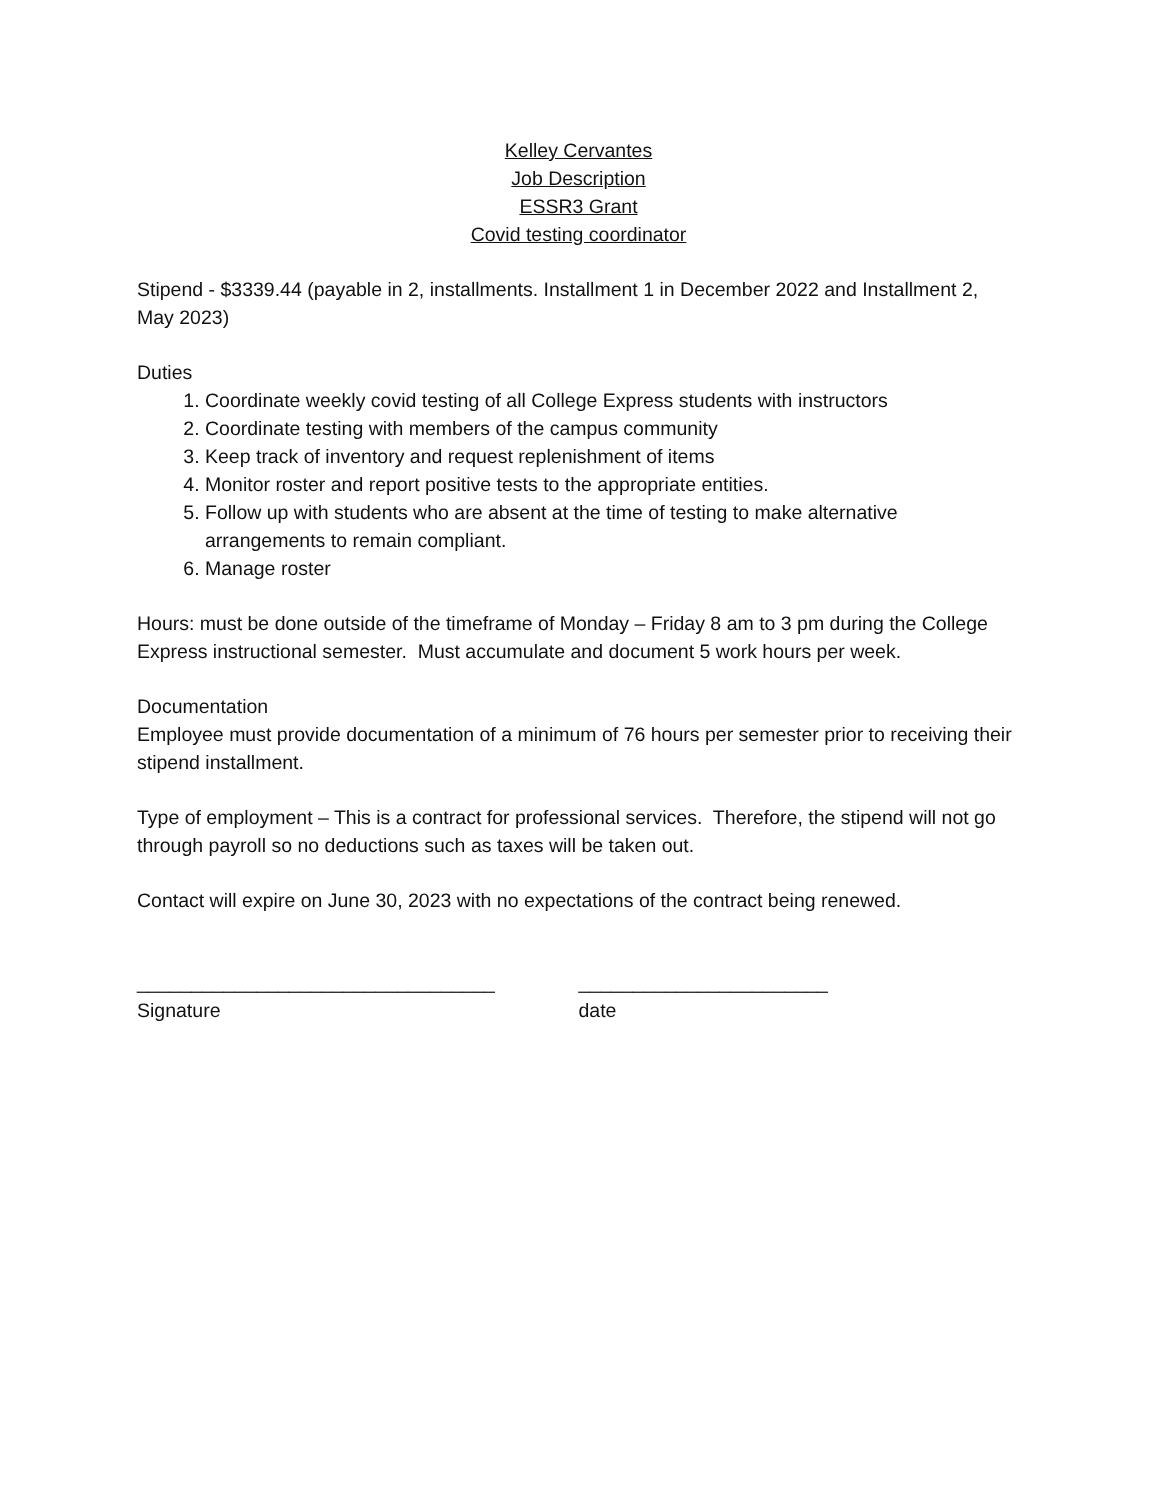Kelley Cervantes
Job Description
ESSR3 Grant
Covid testing coordinator
Stipend - $3339.44 (payable in 2, installments. Installment 1 in December 2022 and Installment 2, May 2023)
Duties
1. Coordinate weekly covid testing of all College Express students with instructors
2. Coordinate testing with members of the campus community
3. Keep track of inventory and request replenishment of items
4. Monitor roster and report positive tests to the appropriate entities.
5. Follow up with students who are absent at the time of testing to make alternative arrangements to remain compliant.
6. Manage roster
Hours: must be done outside of the timeframe of Monday – Friday 8 am to 3 pm during the College Express instructional semester. Must accumulate and document 5 work hours per week.
Documentation
Employee must provide documentation of a minimum of 76 hours per semester prior to receiving their stipend installment.
Type of employment – This is a contract for professional services. Therefore, the stipend will not go through payroll so no deductions such as taxes will be taken out.
Contact will expire on June 30, 2023 with no expectations of the contract being renewed.
_________________________________
Signature
_______________________
date